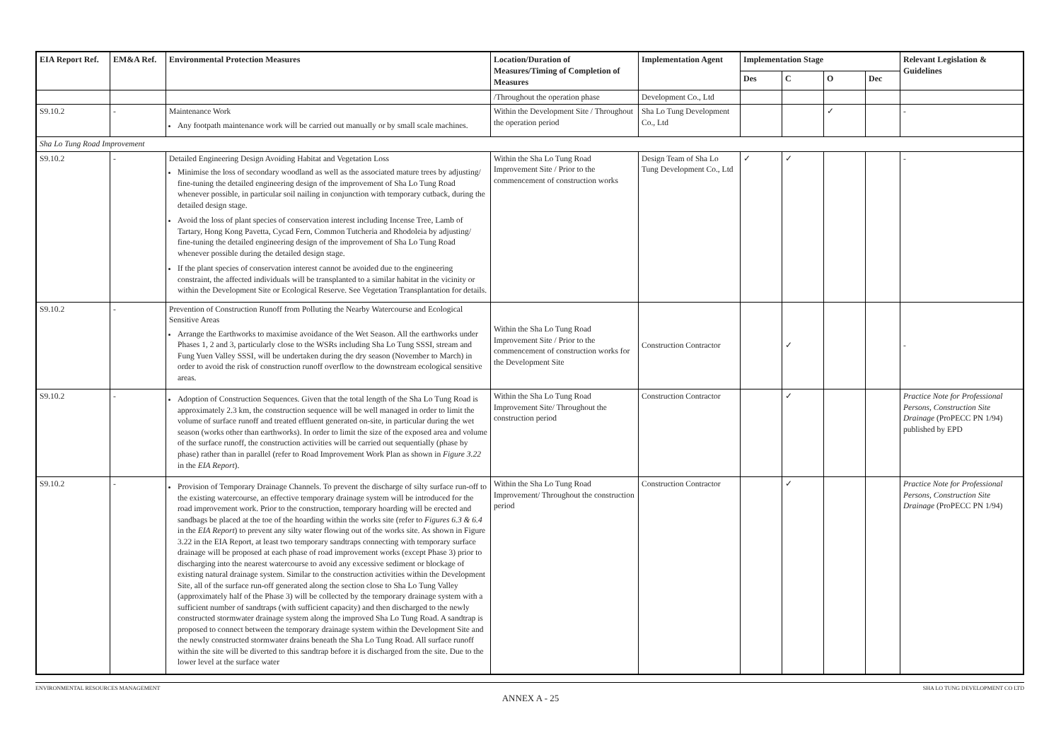| EIA Report Ref. | EM&A Ref. | Environmental Protection Measures | Location/Duration of Measures/Timing of Completion of Measures | Implementation Agent | Implementation Stage | | | | Relevant Legislation & Guidelines |
| --- | --- | --- | --- | --- | --- | --- | --- | --- | --- |
| | | | | | Des | C | O | Dec | |
| | | | /Throughout the operation phase | Development Co., Ltd | | | | | |
| S9.10.2 | - | Maintenance Work Any footpath maintenance work will be carried out manually or by small scale machines. | Within the Development Site / Throughout the operation period | Sha Lo Tung Development Co., Ltd | | | ✓ | | - |
| Sha Lo Tung Road Improvement | | | | | | | | | |
| S9.10.2 | - | Detailed Engineering Design Avoiding Habitat and Vegetation Loss Minimise the loss of secondary woodland as well as the associated mature trees by adjusting/ fine-tuning the detailed engineering design of the improvement of Sha Lo Tung Road whenever possible, in particular soil nailing in conjunction with temporary cutback, during the detailed design stage. Avoid the loss of plant species of conservation interest including Incense Tree, Lamb of Tartary, Hong Kong Pavetta, Cycad Fern, Common Tutcheria and Rhodoleia by adjusting/ fine-tuning the detailed engineering design of the improvement of Sha Lo Tung Road whenever possible during the detailed design stage. If the plant species of conservation interest cannot be avoided due to the engineering constraint, the affected individuals will be transplanted to a similar habitat in the vicinity or within the Development Site or Ecological Reserve. See Vegetation Transplantation for details. | Within the Sha Lo Tung Road Improvement Site / Prior to the commencement of construction works | Design Team of Sha Lo Tung Development Co., Ltd | ✓ | ✓ | | | - |
| S9.10.2 | - | Prevention of Construction Runoff from Polluting the Nearby Watercourse and Ecological Sensitive Areas Arrange the Earthworks to maximise avoidance of the Wet Season. All the earthworks under Phases 1, 2 and 3, particularly close to the WSRs including Sha Lo Tung SSSI, stream and Fung Yuen Valley SSSI, will be undertaken during the dry season (November to March) in order to avoid the risk of construction runoff overflow to the downstream ecological sensitive areas. | Within the Sha Lo Tung Road Improvement Site / Prior to the commencement of construction works for the Development Site | Construction Contractor | | ✓ | | | - |
| S9.10.2 | - | Adoption of Construction Sequences. Given that the total length of the Sha Lo Tung Road is approximately 2.3 km, the construction sequence will be well managed in order to limit the volume of surface runoff and treated effluent generated on-site, in particular during the wet season (works other than earthworks). In order to limit the size of the exposed area and volume of the surface runoff, the construction activities will be carried out sequentially (phase by phase) rather than in parallel (refer to Road Improvement Work Plan as shown in Figure 3.22 in the EIA Report ). | Within the Sha Lo Tung Road Improvement Site/ Throughout the construction period | Construction Contractor | | ✓ | | | Practice Note for Professional Persons, Construction Site Drainage (ProPECC PN 1/94) published by EPD |
| S9.10.2 | - | Provision of Temporary Drainage Channels. To prevent the discharge of silty surface run-off to the existing watercourse, an effective temporary drainage system will be introduced for the road improvement work. Prior to the construction, temporary hoarding will be erected and sandbags be placed at the toe of the hoarding within the works site (refer to Figures 6.3 & 6.4 in the EIA Report ) to prevent any silty water flowing out of the works site. As shown in Figure 3.22 in the EIA Report, at least two temporary sandtraps connecting with temporary surface drainage will be proposed at each phase of road improvement works (except Phase 3) prior to discharging into the nearest watercourse to avoid any excessive sediment or blockage of existing natural drainage system. Similar to the construction activities within the Development Site, all of the surface run-off generated along the section close to Sha Lo Tung Valley (approximately half of the Phase 3) will be collected by the temporary drainage system with a sufficient number of sandtraps (with sufficient capacity) and then discharged to the newly constructed stormwater drainage system along the improved Sha Lo Tung Road. A sandtrap is proposed to connect between the temporary drainage system within the Development Site and the newly constructed stormwater drains beneath the Sha Lo Tung Road. All surface runoff within the site will be diverted to this sandtrap before it is discharged from the site. Due to the lower level at the surface water | Within the Sha Lo Tung Road Improvement/ Throughout the construction period | Construction Contractor | | ✓ | | | Practice Note for Professional Persons, Construction Site Drainage (ProPECC PN 1/94) |
ENVIRONMENTAL RESOURCES MANAGEMENT SHA LO TUNG DEVELOPMENT CO LTD
ANNEX A - 25